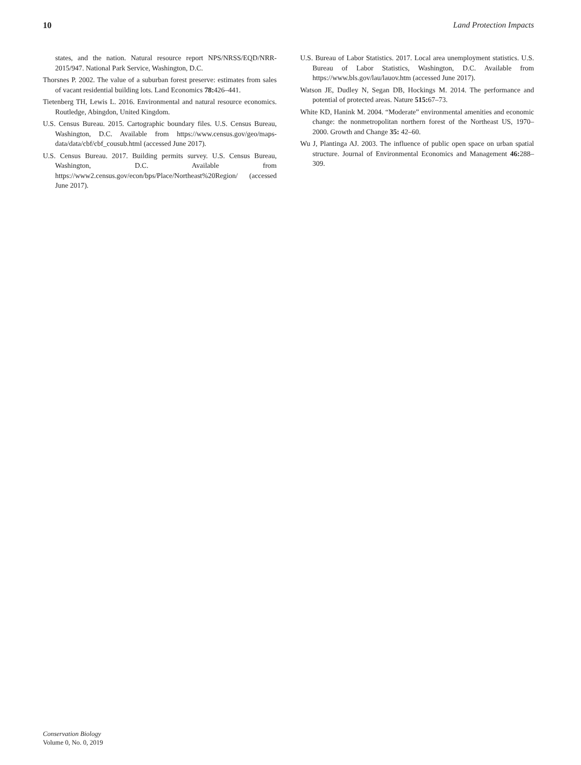10 Land Protection Impacts
states, and the nation. Natural resource report NPS/NRSS/EQD/NRR-2015/947. National Park Service, Washington, D.C.
Thorsnes P. 2002. The value of a suburban forest preserve: estimates from sales of vacant residential building lots. Land Economics 78: 426–441.
Tietenberg TH, Lewis L. 2016. Environmental and natural resource economics. Routledge, Abingdon, United Kingdom.
U.S. Census Bureau. 2015. Cartographic boundary files. U.S. Census Bureau, Washington, D.C. Available from https://www.census.gov/geo/maps-data/data/cbf/cbf_cousub.html (accessed June 2017).
U.S. Census Bureau. 2017. Building permits survey. U.S. Census Bureau, Washington, D.C. Available from https://www2.census.gov/econ/bps/Place/Northeast%20Region/ (accessed June 2017).
U.S. Bureau of Labor Statistics. 2017. Local area unemployment statistics. U.S. Bureau of Labor Statistics, Washington, D.C. Available from https://www.bls.gov/lau/lauov.htm (accessed June 2017).
Watson JE, Dudley N, Segan DB, Hockings M. 2014. The performance and potential of protected areas. Nature 515: 67–73.
White KD, Hanink M. 2004. “Moderate” environmental amenities and economic change: the nonmetropolitan northern forest of the Northeast US, 1970–2000. Growth and Change 35: 42–60.
Wu J, Plantinga AJ. 2003. The influence of public open space on urban spatial structure. Journal of Environmental Economics and Management 46: 288–309.
Conservation Biology
Volume 0, No. 0, 2019